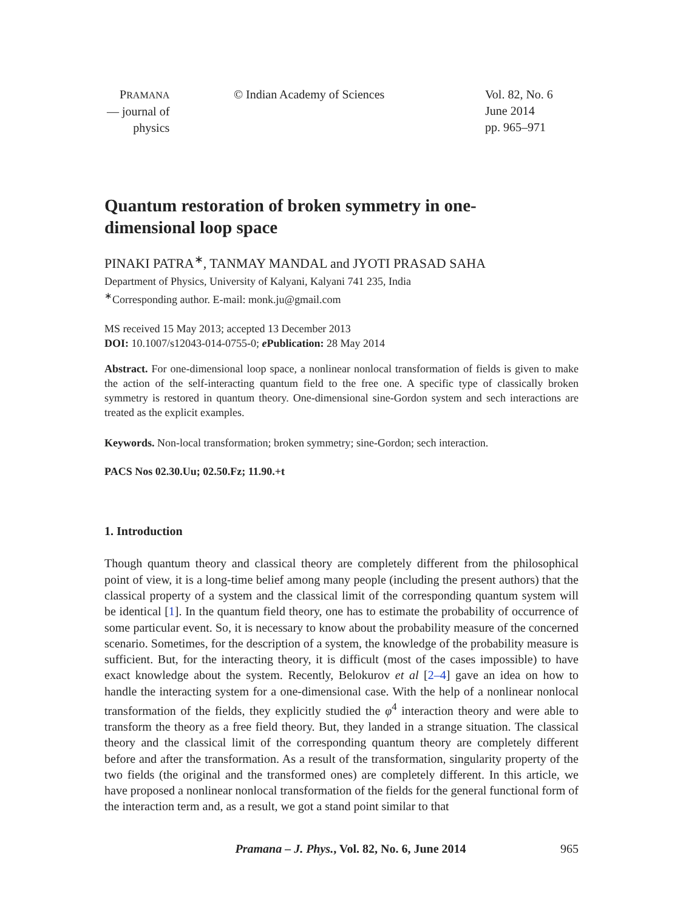PRAMANA
— journal of
physics
© Indian Academy of Sciences Vol. 82, No. 6
June 2014
pp. 965–971
Quantum restoration of broken symmetry in one-
dimensional loop space
PINAKI PATRA<sup>∗</sup>, TANMAY MANDAL and JYOTI PRASAD SAHA
Department of Physics, University of Kalyani, Kalyani 741 235, India
<sup>∗</sup>Corresponding author. E-mail: monk.ju@gmail.com
MS received 15 May 2013; accepted 13 December 2013
DOI: 10.1007/s12043-014-0755-0; e Publication: 28 May 2014
Abstract. For one-dimensional loop space, a nonlinear nonlocal transformation of fields is given to make the action of the self-interacting quantum field to the free one. A specific type of classically broken symmetry is restored in quantum theory. One-dimensional sine-Gordon system and sech interactions are treated as the explicit examples.
Keywords. Non-local transformation; broken symmetry; sine-Gordon; sech interaction.
PACS Nos 02.30.Uu; 02.50.Fz; 11.90.+t
1. Introduction
Though quantum theory and classical theory are completely different from the philosophical point of view, it is a long-time belief among many people (including the present authors) that the classical property of a system and the classical limit of the corresponding quantum system will be identical [1]. In the quantum field theory, one has to estimate the probability of occurrence of some particular event. So, it is necessary to know about the probability measure of the concerned scenario. Sometimes, for the description of a system, the knowledge of the probability measure is sufficient. But, for the interacting theory, it is difficult (most of the cases impossible) to have exact knowledge about the system. Recently, Belokurov et al [2–4] gave an idea on how to handle the interacting system for a one-dimensional case. With the help of a nonlinear nonlocal transformation of the fields, they explicitly studied the φ<sup>4</sup> interaction theory and were able to transform the theory as a free field theory. But, they landed in a strange situation. The classical theory and the classical limit of the corresponding quantum theory are completely different before and after the transformation. As a result of the transformation, singularity property of the two fields (the original and the transformed ones) are completely different. In this article, we have proposed a nonlinear nonlocal transformation of the fields for the general functional form of the interaction term and, as a result, we got a stand point similar to that
Pramana – J. Phys., Vol. 82, No. 6, June 2014
965